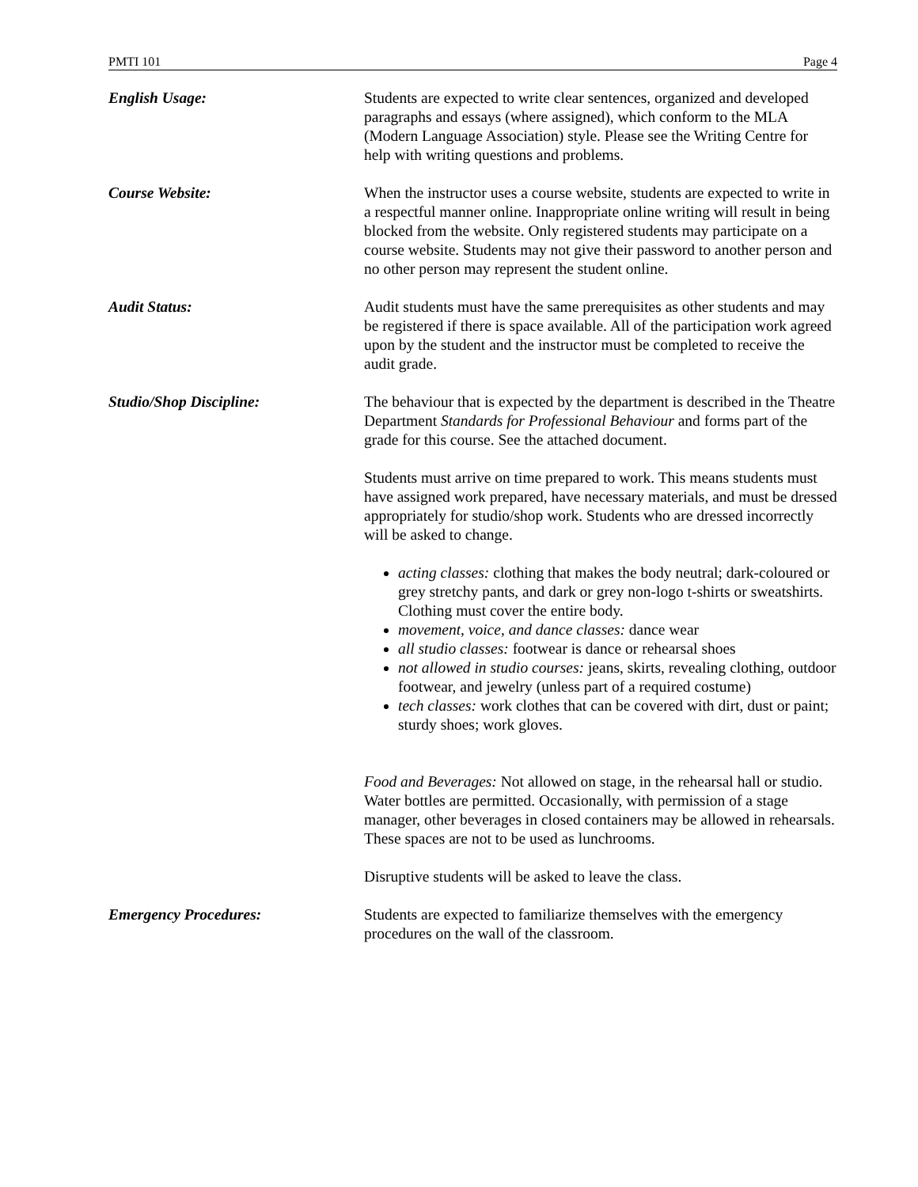PMTI 101 Page 4
English Usage: Students are expected to write clear sentences, organized and developed paragraphs and essays (where assigned), which conform to the MLA (Modern Language Association) style. Please see the Writing Centre for help with writing questions and problems.
Course Website: When the instructor uses a course website, students are expected to write in a respectful manner online. Inappropriate online writing will result in being blocked from the website. Only registered students may participate on a course website. Students may not give their password to another person and no other person may represent the student online.
Audit Status: Audit students must have the same prerequisites as other students and may be registered if there is space available. All of the participation work agreed upon by the student and the instructor must be completed to receive the audit grade.
Studio/Shop Discipline: The behaviour that is expected by the department is described in the Theatre Department Standards for Professional Behaviour and forms part of the grade for this course. See the attached document.
Students must arrive on time prepared to work. This means students must have assigned work prepared, have necessary materials, and must be dressed appropriately for studio/shop work. Students who are dressed incorrectly will be asked to change.
acting classes: clothing that makes the body neutral; dark-coloured or grey stretchy pants, and dark or grey non-logo t-shirts or sweatshirts. Clothing must cover the entire body.
movement, voice, and dance classes: dance wear
all studio classes: footwear is dance or rehearsal shoes
not allowed in studio courses: jeans, skirts, revealing clothing, outdoor footwear, and jewelry (unless part of a required costume)
tech classes: work clothes that can be covered with dirt, dust or paint; sturdy shoes; work gloves.
Food and Beverages: Not allowed on stage, in the rehearsal hall or studio. Water bottles are permitted. Occasionally, with permission of a stage manager, other beverages in closed containers may be allowed in rehearsals. These spaces are not to be used as lunchrooms.
Disruptive students will be asked to leave the class.
Emergency Procedures: Students are expected to familiarize themselves with the emergency procedures on the wall of the classroom.